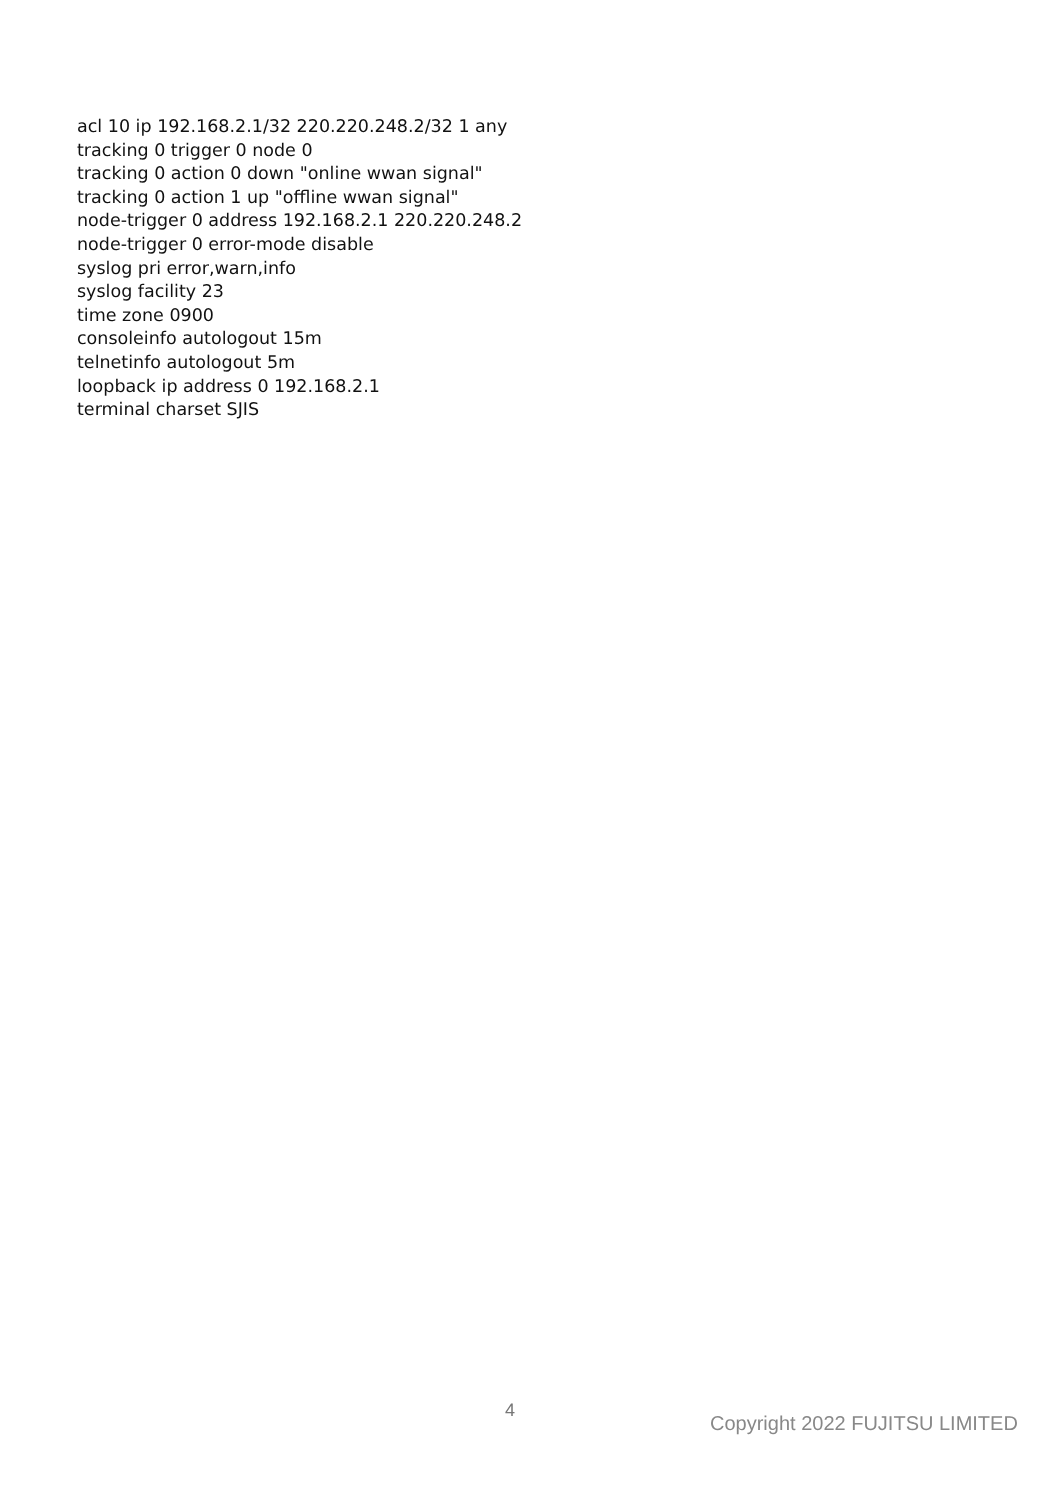acl 10 ip 192.168.2.1/32 220.220.248.2/32 1 any
tracking 0 trigger 0 node 0
tracking 0 action 0 down "online wwan signal"
tracking 0 action 1 up "offline wwan signal"
node-trigger 0 address 192.168.2.1 220.220.248.2
node-trigger 0 error-mode disable
syslog pri error,warn,info
syslog facility 23
time zone 0900
consoleinfo autologout 15m
telnetinfo autologout 5m
loopback ip address 0 192.168.2.1
terminal charset SJIS
4
Copyright 2022 FUJITSU LIMITED